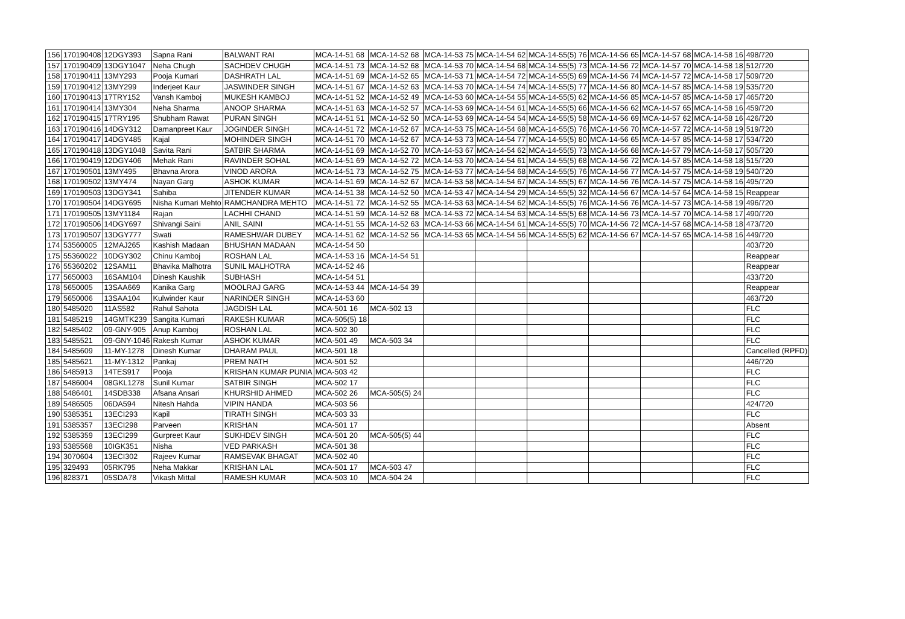| 156 | 170190408 | 12DGY393 | Sapna Rani | BALWANT RAI | MCA-14-51 68 | MCA-14-52 68 | MCA-14-53 75 | MCA-14-54 62 | MCA-14-55(5) 76 | MCA-14-56 65 | MCA-14-57 68 | MCA-14-58 16 | 498/720 |
| 157 | 170190409 | 13DGY1047 | Neha Chugh | SACHDEV CHUGH | MCA-14-51 73 | MCA-14-52 68 | MCA-14-53 70 | MCA-14-54 68 | MCA-14-55(5) 73 | MCA-14-56 72 | MCA-14-57 70 | MCA-14-58 18 | 512/720 |
| 158 | 170190411 | 13MY293 | Pooja Kumari | DASHRATH LAL | MCA-14-51 69 | MCA-14-52 65 | MCA-14-53 71 | MCA-14-54 72 | MCA-14-55(5) 69 | MCA-14-56 74 | MCA-14-57 72 | MCA-14-58 17 | 509/720 |
| 159 | 170190412 | 13MY299 | Inderjeet Kaur | JASWINDER SINGH | MCA-14-51 67 | MCA-14-52 63 | MCA-14-53 70 | MCA-14-54 74 | MCA-14-55(5) 77 | MCA-14-56 80 | MCA-14-57 85 | MCA-14-58 19 | 535/720 |
| 160 | 170190413 | 17TRY152 | Vansh Kamboj | MUKESH KAMBOJ | MCA-14-51 52 | MCA-14-52 49 | MCA-14-53 60 | MCA-14-54 55 | MCA-14-55(5) 62 | MCA-14-56 85 | MCA-14-57 85 | MCA-14-58 17 | 465/720 |
| 161 | 170190414 | 13MY304 | Neha Sharma | ANOOP SHARMA | MCA-14-51 63 | MCA-14-52 57 | MCA-14-53 69 | MCA-14-54 61 | MCA-14-55(5) 66 | MCA-14-56 62 | MCA-14-57 65 | MCA-14-58 16 | 459/720 |
| 162 | 170190415 | 17TRY195 | Shubham Rawat | PURAN SINGH | MCA-14-51 51 | MCA-14-52 50 | MCA-14-53 69 | MCA-14-54 54 | MCA-14-55(5) 58 | MCA-14-56 69 | MCA-14-57 62 | MCA-14-58 16 | 426/720 |
| 163 | 170190416 | 14DGY312 | Damanpreet Kaur | JOGINDER SINGH | MCA-14-51 72 | MCA-14-52 67 | MCA-14-53 75 | MCA-14-54 68 | MCA-14-55(5) 76 | MCA-14-56 70 | MCA-14-57 72 | MCA-14-58 19 | 519/720 |
| 164 | 170190417 | 14DGY485 | Kajal | MOHINDER SINGH | MCA-14-51 70 | MCA-14-52 67 | MCA-14-53 73 | MCA-14-54 77 | MCA-14-55(5) 80 | MCA-14-56 65 | MCA-14-57 85 | MCA-14-58 17 | 534/720 |
| 165 | 170190418 | 13DGY1048 | Savita Rani | SATBIR SHARMA | MCA-14-51 69 | MCA-14-52 70 | MCA-14-53 67 | MCA-14-54 62 | MCA-14-55(5) 73 | MCA-14-56 68 | MCA-14-57 79 | MCA-14-58 17 | 505/720 |
| 166 | 170190419 | 12DGY406 | Mehak Rani | RAVINDER SOHAL | MCA-14-51 69 | MCA-14-52 72 | MCA-14-53 70 | MCA-14-54 61 | MCA-14-55(5) 68 | MCA-14-56 72 | MCA-14-57 85 | MCA-14-58 18 | 515/720 |
| 167 | 170190501 | 13MY495 | Bhavna Arora | VINOD ARORA | MCA-14-51 73 | MCA-14-52 75 | MCA-14-53 77 | MCA-14-54 68 | MCA-14-55(5) 76 | MCA-14-56 77 | MCA-14-57 75 | MCA-14-58 19 | 540/720 |
| 168 | 170190502 | 13MY474 | Nayan Garg | ASHOK KUMAR | MCA-14-51 69 | MCA-14-52 67 | MCA-14-53 58 | MCA-14-54 67 | MCA-14-55(5) 67 | MCA-14-56 76 | MCA-14-57 75 | MCA-14-58 16 | 495/720 |
| 169 | 170190503 | 13DGY341 | Sahiba | JITENDER KUMAR | MCA-14-51 38 | MCA-14-52 50 | MCA-14-53 47 | MCA-14-54 29 | MCA-14-55(5) 32 | MCA-14-56 67 | MCA-14-57 64 | MCA-14-58 15 | Reappear |
| 170 | 170190504 | 14DGY695 | Nisha Kumari Mehto | RAMCHANDRA MEHTO | MCA-14-51 72 | MCA-14-52 55 | MCA-14-53 63 | MCA-14-54 62 | MCA-14-55(5) 76 | MCA-14-56 76 | MCA-14-57 73 | MCA-14-58 19 | 496/720 |
| 171 | 170190505 | 13MY1184 | Rajan | LACHHI CHAND | MCA-14-51 59 | MCA-14-52 68 | MCA-14-53 72 | MCA-14-54 63 | MCA-14-55(5) 68 | MCA-14-56 73 | MCA-14-57 70 | MCA-14-58 17 | 490/720 |
| 172 | 170190506 | 14DGY697 | Shivangi Saini | ANIL SAINI | MCA-14-51 55 | MCA-14-52 63 | MCA-14-53 66 | MCA-14-54 61 | MCA-14-55(5) 70 | MCA-14-56 72 | MCA-14-57 68 | MCA-14-58 18 | 473/720 |
| 173 | 170190507 | 13DGY777 | Swati | RAMESHWAR DUBEY | MCA-14-51 62 | MCA-14-52 56 | MCA-14-53 65 | MCA-14-54 56 | MCA-14-55(5) 62 | MCA-14-56 67 | MCA-14-57 65 | MCA-14-58 16 | 449/720 |
| 174 | 53560005 | 12MAJ265 | Kashish Madaan | BHUSHAN MADAAN | MCA-14-54 50 | | | | | | | | 403/720 |
| 175 | 55360022 | 10DGY302 | Chinu Kamboj | ROSHAN LAL | MCA-14-53 16 | MCA-14-54 51 | | | | | | | Reappear |
| 176 | 55360202 | 12SAM11 | Bhavika Malhotra | SUNIL MALHOTRA | MCA-14-52 46 | | | | | | | | Reappear |
| 177 | 5650003 | 16SAM104 | Dinesh Kaushik | SUBHASH | MCA-14-54 51 | | | | | | | | 433/720 |
| 178 | 5650005 | 13SAA669 | Kanika Garg | MOOLRAJ GARG | MCA-14-53 44 | MCA-14-54 39 | | | | | | | Reappear |
| 179 | 5650006 | 13SAA104 | Kulwinder Kaur | NARINDER SINGH | MCA-14-53 60 | | | | | | | | 463/720 |
| 180 | 5485020 | 11AS582 | Rahul Sahota | JAGDISH LAL | MCA-501 16 | MCA-502 13 | | | | | | | FLC |
| 181 | 5485219 | 14GMTK239 | Sangita Kumari | RAKESH KUMAR | MCA-505(5) 18 | | | | | | | | FLC |
| 182 | 5485402 | 09-GNY-905 | Anup Kamboj | ROSHAN LAL | MCA-502 30 | | | | | | | | FLC |
| 183 | 5485521 | 09-GNY-1046 | Rakesh Kumar | ASHOK KUMAR | MCA-501 49 | MCA-503 34 | | | | | | | FLC |
| 184 | 5485609 | 11-MY-1278 | Dinesh Kumar | DHARAM PAUL | MCA-501 18 | | | | | | | | Cancelled (RPFD) |
| 185 | 5485621 | 11-MY-1312 | Pankaj | PREM NATH | MCA-501 52 | | | | | | | | 446/720 |
| 186 | 5485913 | 14TES917 | Pooja | KRISHAN KUMAR PUNIA | MCA-503 42 | | | | | | | | FLC |
| 187 | 5486004 | 08GKL1278 | Sunil Kumar | SATBIR SINGH | MCA-502 17 | | | | | | | | FLC |
| 188 | 5486401 | 14SDB338 | Afsana Ansari | KHURSHID AHMED | MCA-502 26 | MCA-505(5) 24 | | | | | | | FLC |
| 189 | 5486505 | 06DA594 | Nitesh Hahda | VIPIN HANDA | MCA-503 56 | | | | | | | | 424/720 |
| 190 | 5385351 | 13ECI293 | Kapil | TIRATH SINGH | MCA-503 33 | | | | | | | | FLC |
| 191 | 5385357 | 13ECI298 | Parveen | KRISHAN | MCA-501 17 | | | | | | | | Absent |
| 192 | 5385359 | 13ECI299 | Gurpreet Kaur | SUKHDEV SINGH | MCA-501 20 | MCA-505(5) 44 | | | | | | | FLC |
| 193 | 5385568 | 10IGK351 | Nisha | VED PARKASH | MCA-501 38 | | | | | | | | FLC |
| 194 | 3070604 | 13ECI302 | Rajeev Kumar | RAMSEVAK BHAGAT | MCA-502 40 | | | | | | | | FLC |
| 195 | 329493 | 05RK795 | Neha Makkar | KRISHAN LAL | MCA-501 17 | MCA-503 47 | | | | | | | FLC |
| 196 | 828371 | 05SDA78 | Vikash Mittal | RAMESH KUMAR | MCA-503 10 | MCA-504 24 | | | | | | | FLC |